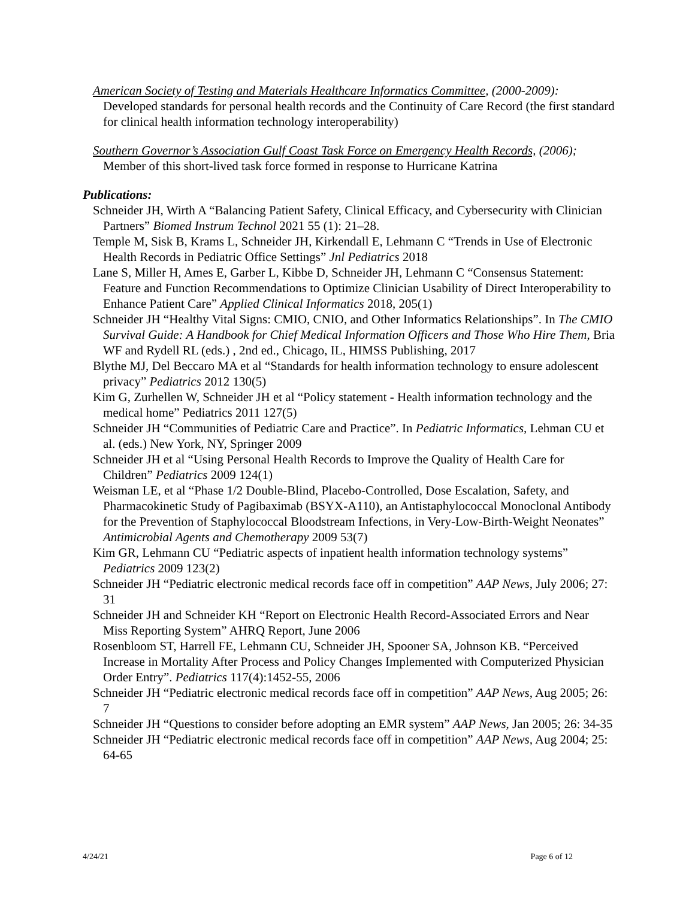American Society of Testing and Materials Healthcare Informatics Committee, (2000-2009): Developed standards for personal health records and the Continuity of Care Record (the first standard for clinical health information technology interoperability)
Southern Governor’s Association Gulf Coast Task Force on Emergency Health Records, (2006); Member of this short-lived task force formed in response to Hurricane Katrina
Publications:
Schneider JH, Wirth A “Balancing Patient Safety, Clinical Efficacy, and Cybersecurity with Clinician Partners” Biomed Instrum Technol 2021 55 (1): 21–28.
Temple M, Sisk B, Krams L, Schneider JH, Kirkendall E, Lehmann C “Trends in Use of Electronic Health Records in Pediatric Office Settings” Jnl Pediatrics 2018
Lane S, Miller H, Ames E, Garber L, Kibbe D, Schneider JH, Lehmann C “Consensus Statement: Feature and Function Recommendations to Optimize Clinician Usability of Direct Interoperability to Enhance Patient Care” Applied Clinical Informatics 2018, 205(1)
Schneider JH “Healthy Vital Signs: CMIO, CNIO, and Other Informatics Relationships”. In The CMIO Survival Guide: A Handbook for Chief Medical Information Officers and Those Who Hire Them, Bria WF and Rydell RL (eds.) , 2nd ed., Chicago, IL, HIMSS Publishing, 2017
Blythe MJ, Del Beccaro MA et al “Standards for health information technology to ensure adolescent privacy” Pediatrics 2012 130(5)
Kim G, Zurhellen W, Schneider JH et al “Policy statement - Health information technology and the medical home” Pediatrics 2011 127(5)
Schneider JH “Communities of Pediatric Care and Practice”. In Pediatric Informatics, Lehman CU et al. (eds.) New York, NY, Springer 2009
Schneider JH et al “Using Personal Health Records to Improve the Quality of Health Care for Children” Pediatrics 2009 124(1)
Weisman LE, et al “Phase 1/2 Double-Blind, Placebo-Controlled, Dose Escalation, Safety, and Pharmacokinetic Study of Pagibaximab (BSYX-A110), an Antistaphylococcal Monoclonal Antibody for the Prevention of Staphylococcal Bloodstream Infections, in Very-Low-Birth-Weight Neonates” Antimicrobial Agents and Chemotherapy 2009 53(7)
Kim GR, Lehmann CU “Pediatric aspects of inpatient health information technology systems” Pediatrics 2009 123(2)
Schneider JH “Pediatric electronic medical records face off in competition” AAP News, July 2006; 27: 31
Schneider JH and Schneider KH “Report on Electronic Health Record-Associated Errors and Near Miss Reporting System” AHRQ Report, June 2006
Rosenbloom ST, Harrell FE, Lehmann CU, Schneider JH, Spooner SA, Johnson KB. “Perceived Increase in Mortality After Process and Policy Changes Implemented with Computerized Physician Order Entry”. Pediatrics 117(4):1452-55, 2006
Schneider JH “Pediatric electronic medical records face off in competition” AAP News, Aug 2005; 26: 7
Schneider JH “Questions to consider before adopting an EMR system” AAP News, Jan 2005; 26: 34-35
Schneider JH “Pediatric electronic medical records face off in competition” AAP News, Aug 2004; 25: 64-65
4/24/21 Page 6 of 12